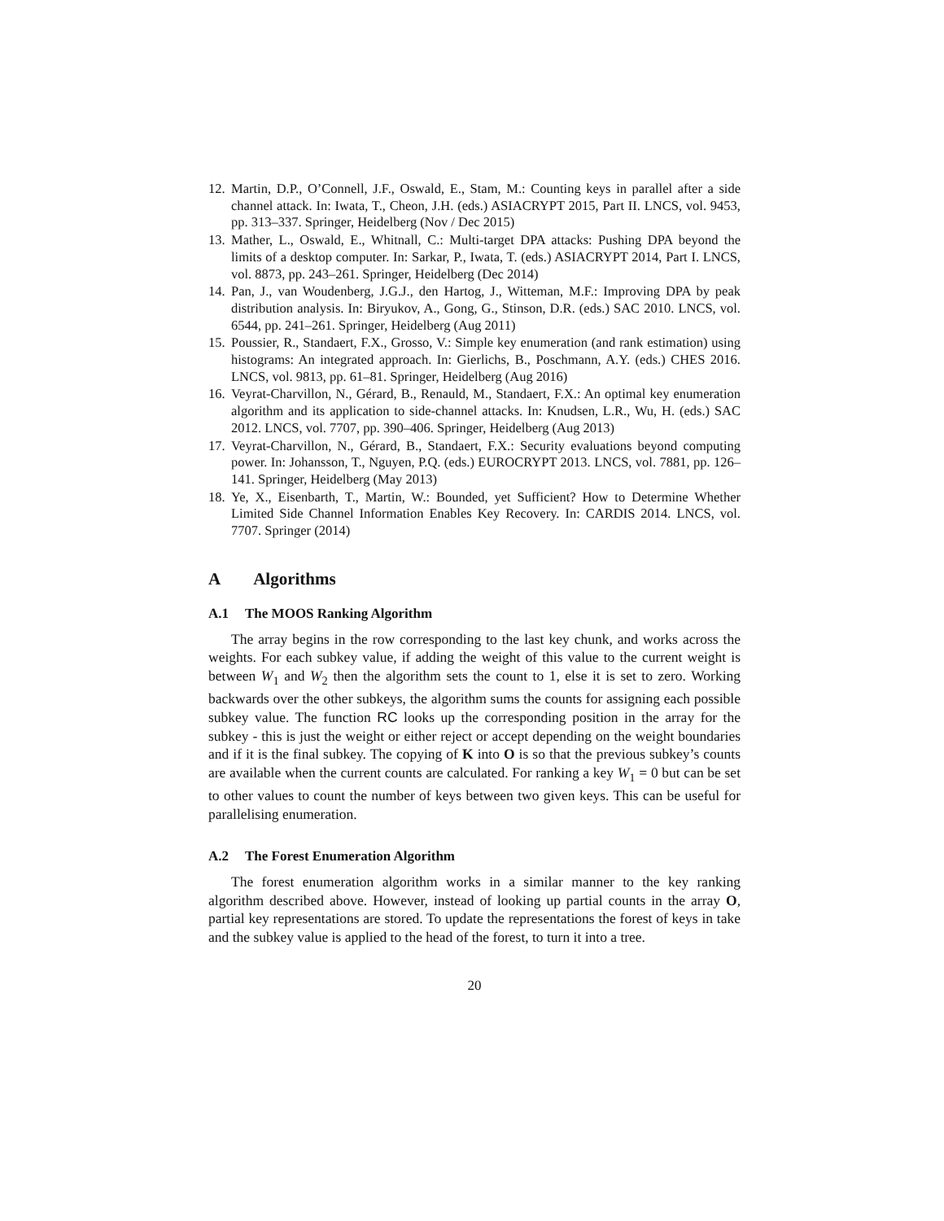12. Martin, D.P., O’Connell, J.F., Oswald, E., Stam, M.: Counting keys in parallel after a side channel attack. In: Iwata, T., Cheon, J.H. (eds.) ASIACRYPT 2015, Part II. LNCS, vol. 9453, pp. 313–337. Springer, Heidelberg (Nov / Dec 2015)
13. Mather, L., Oswald, E., Whitnall, C.: Multi-target DPA attacks: Pushing DPA beyond the limits of a desktop computer. In: Sarkar, P., Iwata, T. (eds.) ASIACRYPT 2014, Part I. LNCS, vol. 8873, pp. 243–261. Springer, Heidelberg (Dec 2014)
14. Pan, J., van Woudenberg, J.G.J., den Hartog, J., Witteman, M.F.: Improving DPA by peak distribution analysis. In: Biryukov, A., Gong, G., Stinson, D.R. (eds.) SAC 2010. LNCS, vol. 6544, pp. 241–261. Springer, Heidelberg (Aug 2011)
15. Poussier, R., Standaert, F.X., Grosso, V.: Simple key enumeration (and rank estimation) using histograms: An integrated approach. In: Gierlichs, B., Poschmann, A.Y. (eds.) CHES 2016. LNCS, vol. 9813, pp. 61–81. Springer, Heidelberg (Aug 2016)
16. Veyrat-Charvillon, N., Gérard, B., Renauld, M., Standaert, F.X.: An optimal key enumeration algorithm and its application to side-channel attacks. In: Knudsen, L.R., Wu, H. (eds.) SAC 2012. LNCS, vol. 7707, pp. 390–406. Springer, Heidelberg (Aug 2013)
17. Veyrat-Charvillon, N., Gérard, B., Standaert, F.X.: Security evaluations beyond computing power. In: Johansson, T., Nguyen, P.Q. (eds.) EUROCRYPT 2013. LNCS, vol. 7881, pp. 126–141. Springer, Heidelberg (May 2013)
18. Ye, X., Eisenbarth, T., Martin, W.: Bounded, yet Sufficient? How to Determine Whether Limited Side Channel Information Enables Key Recovery. In: CARDIS 2014. LNCS, vol. 7707. Springer (2014)
A Algorithms
A.1 The MOOS Ranking Algorithm
The array begins in the row corresponding to the last key chunk, and works across the weights. For each subkey value, if adding the weight of this value to the current weight is between W<sub>1</sub> and W<sub>2</sub> then the algorithm sets the count to 1, else it is set to zero. Working backwards over the other subkeys, the algorithm sums the counts for assigning each possible subkey value. The function RC looks up the corresponding position in the array for the subkey - this is just the weight or either reject or accept depending on the weight boundaries and if it is the final subkey. The copying of K into O is so that the previous subkey’s counts are available when the current counts are calculated. For ranking a key W<sub>1</sub> = 0 but can be set to other values to count the number of keys between two given keys. This can be useful for parallelising enumeration.
A.2 The Forest Enumeration Algorithm
The forest enumeration algorithm works in a similar manner to the key ranking algorithm described above. However, instead of looking up partial counts in the array O, partial key representations are stored. To update the representations the forest of keys in take and the subkey value is applied to the head of the forest, to turn it into a tree.
20